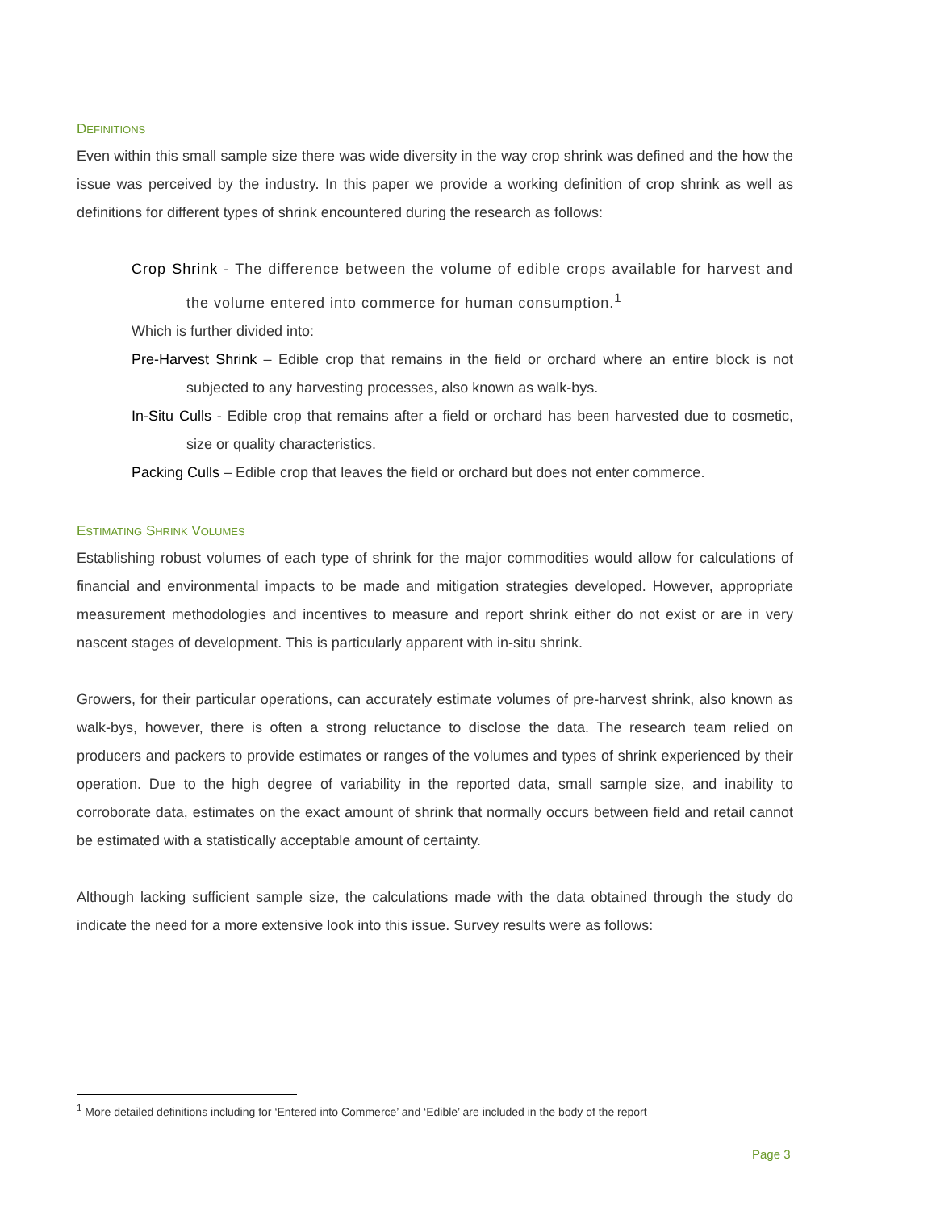DEFINITIONS
Even within this small sample size there was wide diversity in the way crop shrink was defined and the how the issue was perceived by the industry. In this paper we provide a working definition of crop shrink as well as definitions for different types of shrink encountered during the research as follows:
Crop Shrink - The difference between the volume of edible crops available for harvest and the volume entered into commerce for human consumption.<sup>1</sup>
Which is further divided into:
Pre-Harvest Shrink – Edible crop that remains in the field or orchard where an entire block is not subjected to any harvesting processes, also known as walk-bys.
In-Situ Culls - Edible crop that remains after a field or orchard has been harvested due to cosmetic, size or quality characteristics.
Packing Culls – Edible crop that leaves the field or orchard but does not enter commerce.
ESTIMATING SHRINK VOLUMES
Establishing robust volumes of each type of shrink for the major commodities would allow for calculations of financial and environmental impacts to be made and mitigation strategies developed. However, appropriate measurement methodologies and incentives to measure and report shrink either do not exist or are in very nascent stages of development. This is particularly apparent with in-situ shrink.
Growers, for their particular operations, can accurately estimate volumes of pre-harvest shrink, also known as walk-bys, however, there is often a strong reluctance to disclose the data. The research team relied on producers and packers to provide estimates or ranges of the volumes and types of shrink experienced by their operation. Due to the high degree of variability in the reported data, small sample size, and inability to corroborate data, estimates on the exact amount of shrink that normally occurs between field and retail cannot be estimated with a statistically acceptable amount of certainty.
Although lacking sufficient sample size, the calculations made with the data obtained through the study do indicate the need for a more extensive look into this issue. Survey results were as follows:
<sup>1</sup> More detailed definitions including for ‘Entered into Commerce’ and ‘Edible’ are included in the body of the report
Page 3